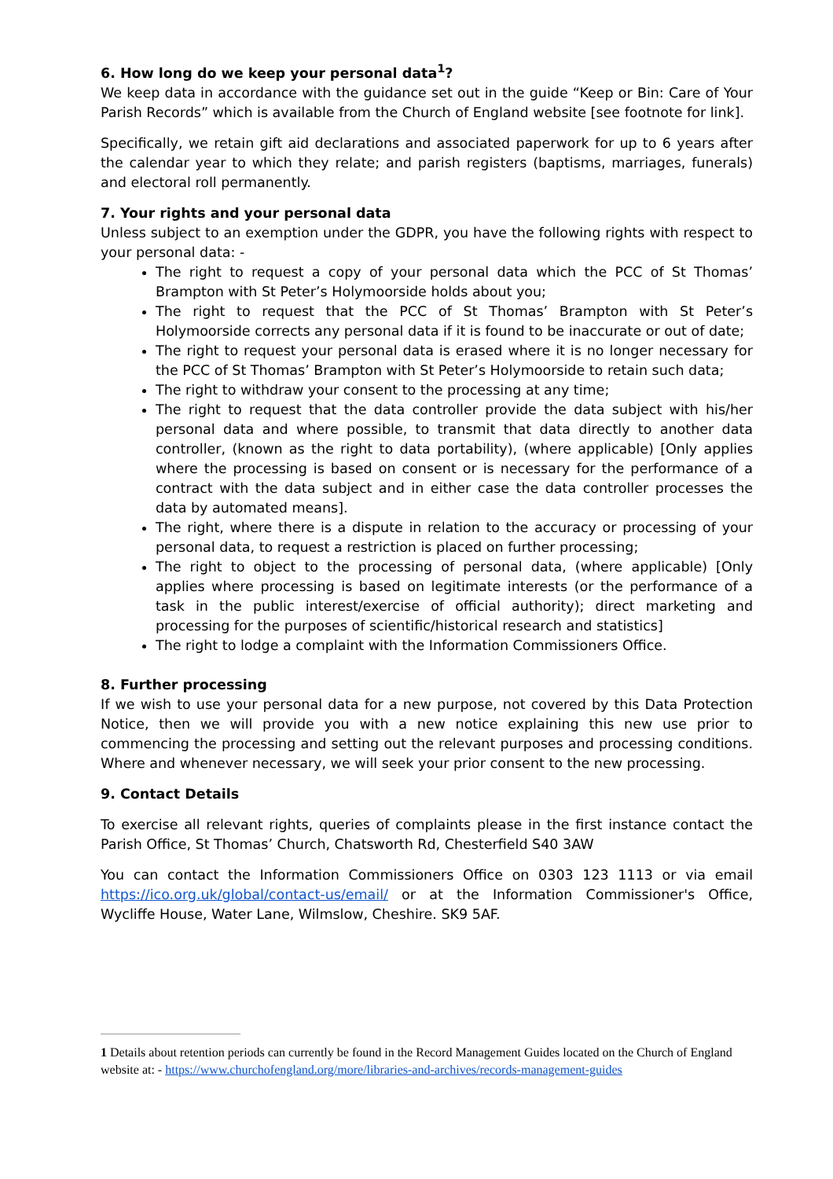6. How long do we keep your personal data<sup>1</sup>?
We keep data in accordance with the guidance set out in the guide “Keep or Bin: Care of Your Parish Records” which is available from the Church of England website [see footnote for link].
Specifically, we retain gift aid declarations and associated paperwork for up to 6 years after the calendar year to which they relate; and parish registers (baptisms, marriages, funerals) and electoral roll permanently.
7. Your rights and your personal data
Unless subject to an exemption under the GDPR, you have the following rights with respect to your personal data: -
The right to request a copy of your personal data which the PCC of St Thomas’ Brampton with St Peter’s Holymoorside holds about you;
The right to request that the PCC of St Thomas’ Brampton with St Peter’s Holymoorside corrects any personal data if it is found to be inaccurate or out of date;
The right to request your personal data is erased where it is no longer necessary for the PCC of St Thomas’ Brampton with St Peter’s Holymoorside to retain such data;
The right to withdraw your consent to the processing at any time;
The right to request that the data controller provide the data subject with his/her personal data and where possible, to transmit that data directly to another data controller, (known as the right to data portability), (where applicable) [Only applies where the processing is based on consent or is necessary for the performance of a contract with the data subject and in either case the data controller processes the data by automated means].
The right, where there is a dispute in relation to the accuracy or processing of your personal data, to request a restriction is placed on further processing;
The right to object to the processing of personal data, (where applicable) [Only applies where processing is based on legitimate interests (or the performance of a task in the public interest/exercise of official authority); direct marketing and processing for the purposes of scientific/historical research and statistics]
The right to lodge a complaint with the Information Commissioners Office.
8. Further processing
If we wish to use your personal data for a new purpose, not covered by this Data Protection Notice, then we will provide you with a new notice explaining this new use prior to commencing the processing and setting out the relevant purposes and processing conditions. Where and whenever necessary, we will seek your prior consent to the new processing.
9. Contact Details
To exercise all relevant rights, queries of complaints please in the first instance contact the Parish Office, St Thomas’ Church, Chatsworth Rd, Chesterfield S40 3AW
You can contact the Information Commissioners Office on 0303 123 1113 or via email https://ico.org.uk/global/contact-us/email/ or at the Information Commissioner's Office, Wycliffe House, Water Lane, Wilmslow, Cheshire. SK9 5AF.
1 Details about retention periods can currently be found in the Record Management Guides located on the Church of England website at: - https://www.churchofengland.org/more/libraries-and-archives/records-management-guides